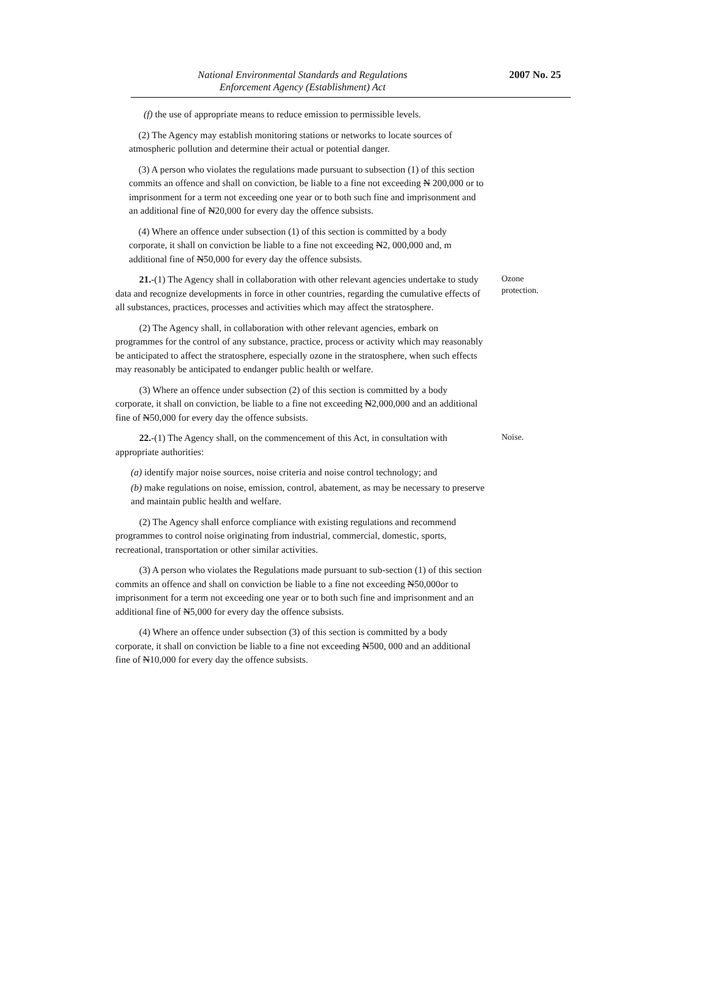National Environmental Standards and Regulations
Enforcement Agency (Establishment) Act
2007 No. 25
(f) the use of appropriate means to reduce emission to permissible levels.
(2) The Agency may establish monitoring stations or networks to locate sources of atmospheric pollution and determine their actual or potential danger.
(3) A person who violates the regulations made pursuant to subsection (1) of this section commits an offence and shall on conviction, be liable to a fine not exceeding N 200,000 or to imprisonment for a term not exceeding one year or to both such fine and imprisonment and an additional fine of N20,000 for every day the offence subsists.
(4) Where an offence under subsection (1) of this section is committed by a body corporate, it shall on conviction be liable to a fine not exceeding N2, 000,000 and, m additional fine of N50,000 for every day the offence subsists.
21.-(1) The Agency shall in collaboration with other relevant agencies undertake to study data and recognize developments in force in other countries, regarding the cumulative effects of all substances, practices, processes and activities which may affect the stratosphere.
(2) The Agency shall, in collaboration with other relevant agencies, embark on programmes for the control of any substance, practice, process or activity which may reasonably be anticipated to affect the stratosphere, especially ozone in the stratosphere, when such effects may reasonably be anticipated to endanger public health or welfare.
(3) Where an offence under subsection (2) of this section is committed by a body corporate, it shall on conviction, be liable to a fine not exceeding N2,000,000 and an additional fine of N50,000 for every day the offence subsists.
Ozone protection.
22.-(1) The Agency shall, on the commencement of this Act, in consultation with appropriate authorities:
(a) identify major noise sources, noise criteria and noise control technology; and
(b) make regulations on noise, emission, control, abatement, as may be necessary to preserve and maintain public health and welfare.
(2) The Agency shall enforce compliance with existing regulations and recommend programmes to control noise originating from industrial, commercial, domestic, sports, recreational, transportation or other similar activities.
(3) A person who violates the Regulations made pursuant to sub-section (1) of this section commits an offence and shall on conviction be liable to a fine not exceeding N50,000or to imprisonment for a term not exceeding one year or to both such fine and imprisonment and an additional fine of N5,000 for every day the offence subsists.
(4) Where an offence under subsection (3) of this section is committed by a body corporate, it shall on conviction be liable to a fine not exceeding N500, 000 and an additional fine of N10,000 for every day the offence subsists.
Noise.